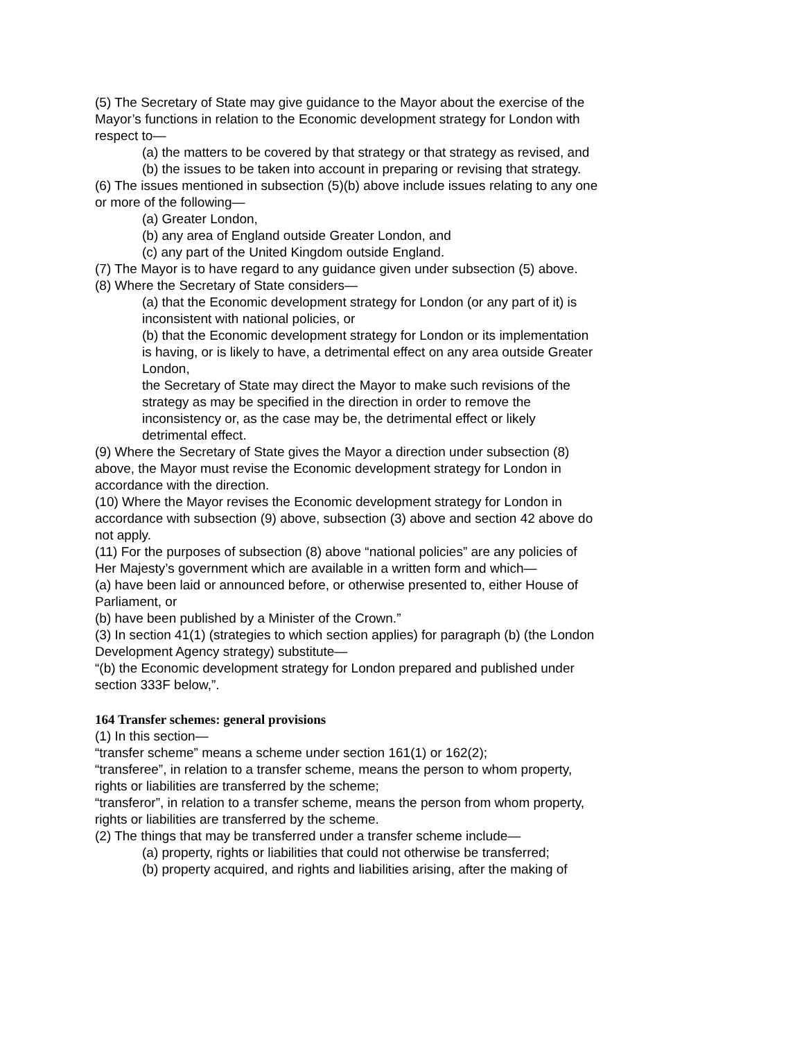(5) The Secretary of State may give guidance to the Mayor about the exercise of the Mayor’s functions in relation to the Economic development strategy for London with respect to—
(a) the matters to be covered by that strategy or that strategy as revised, and
(b) the issues to be taken into account in preparing or revising that strategy.
(6) The issues mentioned in subsection (5)(b) above include issues relating to any one or more of the following—
(a) Greater London,
(b) any area of England outside Greater London, and
(c) any part of the United Kingdom outside England.
(7) The Mayor is to have regard to any guidance given under subsection (5) above.
(8) Where the Secretary of State considers—
(a) that the Economic development strategy for London (or any part of it) is inconsistent with national policies, or
(b) that the Economic development strategy for London or its implementation is having, or is likely to have, a detrimental effect on any area outside Greater London,
the Secretary of State may direct the Mayor to make such revisions of the strategy as may be specified in the direction in order to remove the inconsistency or, as the case may be, the detrimental effect or likely detrimental effect.
(9) Where the Secretary of State gives the Mayor a direction under subsection (8) above, the Mayor must revise the Economic development strategy for London in accordance with the direction.
(10) Where the Mayor revises the Economic development strategy for London in accordance with subsection (9) above, subsection (3) above and section 42 above do not apply.
(11) For the purposes of subsection (8) above “national policies” are any policies of Her Majesty’s government which are available in a written form and which—
(a) have been laid or announced before, or otherwise presented to, either House of Parliament, or
(b) have been published by a Minister of the Crown.”
(3) In section 41(1) (strategies to which section applies) for paragraph (b) (the London Development Agency strategy) substitute—
“(b) the Economic development strategy for London prepared and published under section 333F below,”.
164 Transfer schemes: general provisions
(1) In this section—
“transfer scheme” means a scheme under section 161(1) or 162(2);
“transferee”, in relation to a transfer scheme, means the person to whom property, rights or liabilities are transferred by the scheme;
“transferor”, in relation to a transfer scheme, means the person from whom property, rights or liabilities are transferred by the scheme.
(2) The things that may be transferred under a transfer scheme include—
(a) property, rights or liabilities that could not otherwise be transferred;
(b) property acquired, and rights and liabilities arising, after the making of